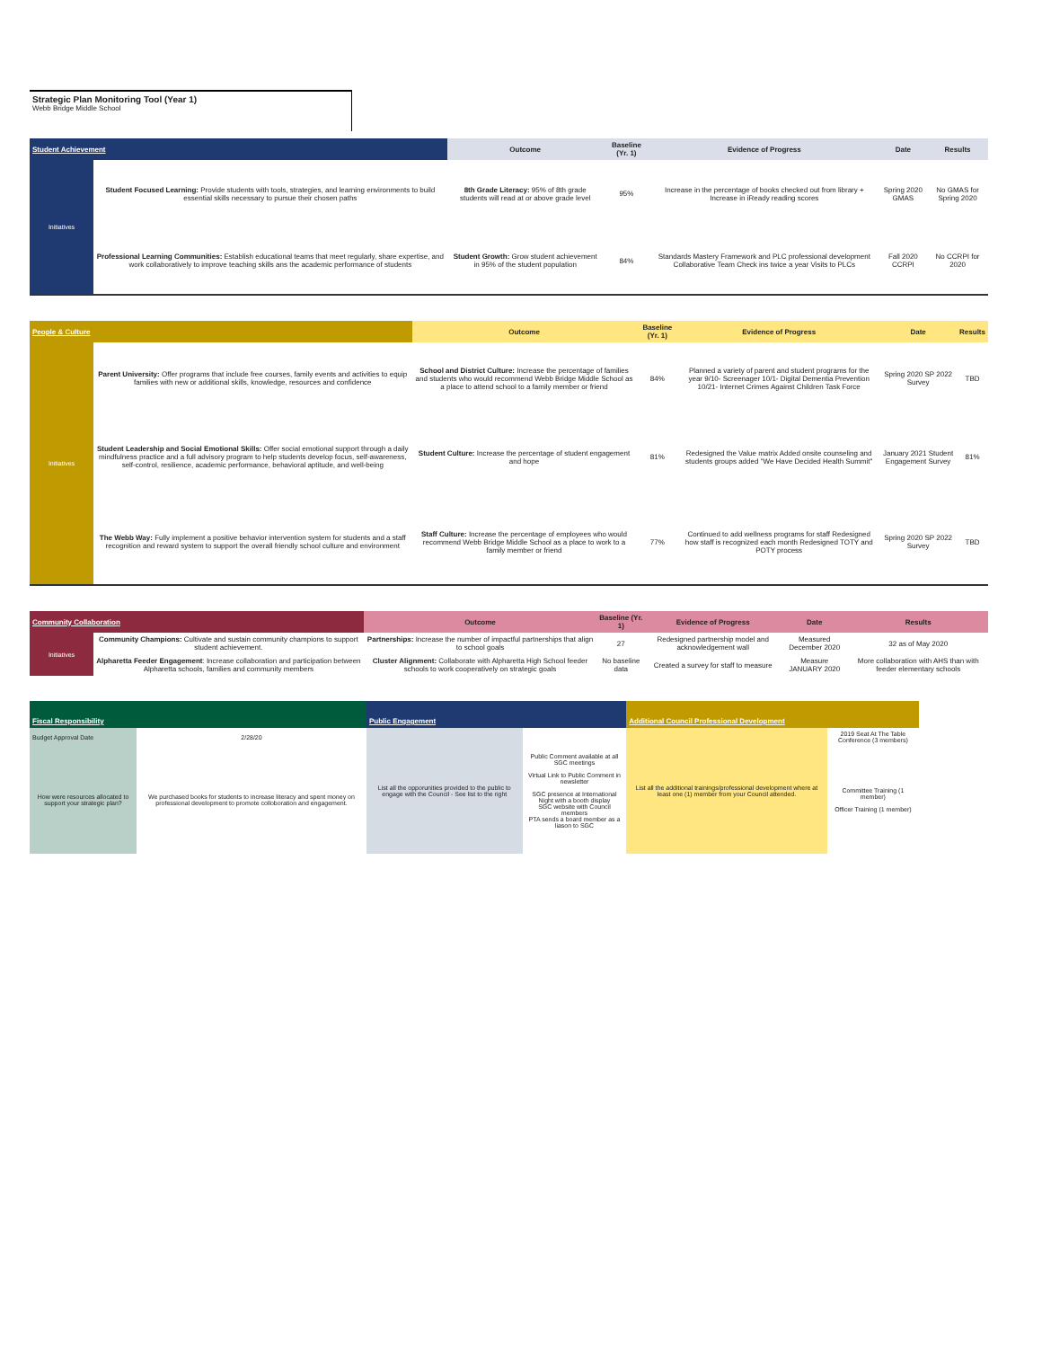Strategic Plan Monitoring Tool (Year 1)
Webb Bridge Middle School
| Student Achievement | | Outcome | Baseline (Yr. 1) | Evidence of Progress | Date | Results |
| --- | --- | --- | --- | --- | --- | --- |
| Initiatives | Student Focused Learning: Provide students with tools, strategies, and learning environments to build essential skills necessary to pursue their chosen paths | 8th Grade Literacy: 95% of 8th grade students will read at or above grade level | 95% | Increase in the percentage of books checked out from library + Increase in iReady reading scores | Spring 2020 GMAS | No GMAS for Spring 2020 |
| | Professional Learning Communities: Establish educational teams that meet regularly, share expertise, and work collaboratively to improve teaching skills ans the academic performance of students | Student Growth: Grow student achievement in 95% of the student population | 84% | Standards Mastery Framework and PLC professional development Collaborative Team Check ins twice a year Visits to PLCs | Fall 2020 CCRPI | No CCRPI for 2020 |
| People & Culture | | Outcome | Baseline (Yr. 1) | Evidence of Progress | Date | Results |
| --- | --- | --- | --- | --- | --- | --- |
| Initiatives | Parent University: Offer programs that include free courses, family events and activities to equip families with new or additional skills, knowledge, resources and confidence | School and District Culture: Increase the percentage of families and students who would recommend Webb Bridge Middle School as a place to attend school to a family member or friend | 84% | Planned a variety of parent and student programs for the year 9/10- Screenager 10/1- Digital Dementia Prevention 10/21- Internet Crimes Against Children Task Force | Spring 2020 SP 2022 Survey | TBD |
| | Student Leadership and Social Emotional Skills: Offer social emotional support through a daily mindfulness practice and a full advisory program to help students develop focus, self-awareness, self-control, resilience, academic performance, behavioral aptitude, and well-being | Student Culture: Increase the percentage of student engagement and hope | 81% | Redesigned the Value matrix Added onsite counseling and students groups added "We Have Decided Health Summit" | January 2021 Student Engagement Survey | 81% |
| | The Webb Way: Fully implement a positive behavior intervention system for students and a staff recognition and reward system to support the overall friendly school culture and environment | Staff Culture: Increase the percentage of employees who would recommend Webb Bridge Middle School as a place to work to a family member or friend | 77% | Continued to add wellness programs for staff Redesigned how staff is recognized each month Redesigned TOTY and POTY process | Spring 2020 SP 2022 Survey | TBD |
| Community Collaboration | | Outcome | Baseline (Yr. 1) | Evidence of Progress | Date | Results |
| --- | --- | --- | --- | --- | --- | --- |
| Initiatives | Community Champions: Cultivate and sustain community champions to support student achievement. | Partnerships: Increase the number of impactful partnerships that align to school goals | 27 | Redesigned partnership model and acknowledgement wall | Measured December 2020 | 32 as of May 2020 |
| | Alpharetta Feeder Engagement : Increase collaboration and participation between Alpharetta schools, families and community members | Cluster Alignment: Collaborate with Alpharetta High School feeder schools to work cooperatively on strategic goals | No baseline data | Created a survey for staff to measure | Measure JANUARY 2020 | More collaboration with AHS than with feeder elementary schools |
| Fiscal Responsibility | | Public Engagement | | Additional Council Professional Development | |
| --- | --- | --- | --- | --- | --- |
| Budget Approval Date | 2/28/20 | List all the opporunities provided to the public to engage with the Council - See list to the right | Public Comment available at all SGC meetings Virtual Link to Public Comment in newsletter SGC presence at International Night with a booth display SGC website with Council members PTA sends a board member as a liason to SGC | List all the additional trainings/professional development where at least one (1) member from your Council attended. | 2019 Seat At The Table Conference (3 members) |
| How were resources allocated to support your strategic plan? | We purchased books for students to increase literacy and spent money on professional development to promote colloboration and engagement. | | | | Committee Training (1 member) Officer Training (1 member) |